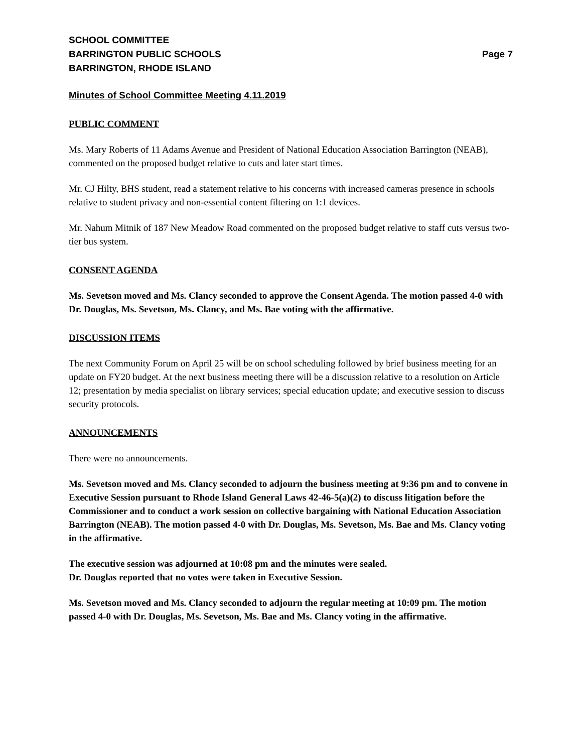SCHOOL COMMITTEE
BARRINGTON PUBLIC SCHOOLS Page 7
BARRINGTON, RHODE ISLAND
Minutes of School Committee Meeting 4.11.2019
PUBLIC COMMENT
Ms. Mary Roberts of 11 Adams Avenue and President of National Education Association Barrington (NEAB), commented on the proposed budget relative to cuts and later start times.
Mr. CJ Hilty, BHS student, read a statement relative to his concerns with increased cameras presence in schools relative to student privacy and non-essential content filtering on 1:1 devices.
Mr. Nahum Mitnik of 187 New Meadow Road commented on the proposed budget relative to staff cuts versus two-tier bus system.
CONSENT AGENDA
Ms. Sevetson moved and Ms. Clancy seconded to approve the Consent Agenda. The motion passed 4-0 with Dr. Douglas, Ms. Sevetson, Ms. Clancy, and Ms. Bae voting with the affirmative.
DISCUSSION ITEMS
The next Community Forum on April 25 will be on school scheduling followed by brief business meeting for an update on FY20 budget. At the next business meeting there will be a discussion relative to a resolution on Article 12; presentation by media specialist on library services; special education update; and executive session to discuss security protocols.
ANNOUNCEMENTS
There were no announcements.
Ms. Sevetson moved and Ms. Clancy seconded to adjourn the business meeting at 9:36 pm and to convene in Executive Session pursuant to Rhode Island General Laws 42-46-5(a)(2) to discuss litigation before the Commissioner and to conduct a work session on collective bargaining with National Education Association Barrington (NEAB). The motion passed 4-0 with Dr. Douglas, Ms. Sevetson, Ms. Bae and Ms. Clancy voting in the affirmative.
The executive session was adjourned at 10:08 pm and the minutes were sealed.
Dr. Douglas reported that no votes were taken in Executive Session.
Ms. Sevetson moved and Ms. Clancy seconded to adjourn the regular meeting at 10:09 pm. The motion passed 4-0 with Dr. Douglas, Ms. Sevetson, Ms. Bae and Ms. Clancy voting in the affirmative.